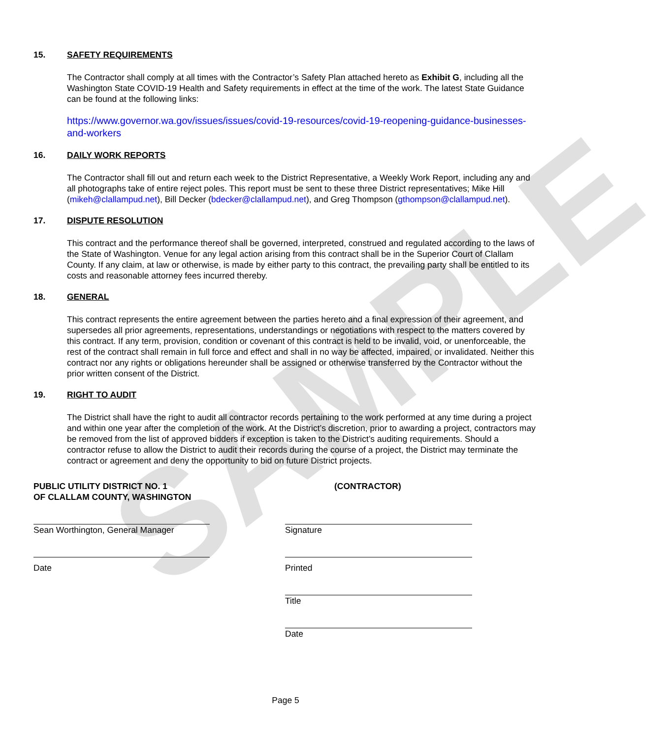SAMPLE
15. SAFETY REQUIREMENTS
The Contractor shall comply at all times with the Contractor’s Safety Plan attached hereto as Exhibit G, including all the Washington State COVID-19 Health and Safety requirements in effect at the time of the work. The latest State Guidance can be found at the following links:
https://www.governor.wa.gov/issues/issues/covid-19-resources/covid-19-reopening-guidance-businesses-and-workers
16. DAILY WORK REPORTS
The Contractor shall fill out and return each week to the District Representative, a Weekly Work Report, including any and all photographs take of entire reject poles. This report must be sent to these three District representatives; Mike Hill (mikeh@clallampud.net), Bill Decker (bdecker@clallampud.net), and Greg Thompson (gthompson@clallampud.net).
17. DISPUTE RESOLUTION
This contract and the performance thereof shall be governed, interpreted, construed and regulated according to the laws of the State of Washington. Venue for any legal action arising from this contract shall be in the Superior Court of Clallam County. If any claim, at law or otherwise, is made by either party to this contract, the prevailing party shall be entitled to its costs and reasonable attorney fees incurred thereby.
18. GENERAL
This contract represents the entire agreement between the parties hereto and a final expression of their agreement, and supersedes all prior agreements, representations, understandings or negotiations with respect to the matters covered by this contract. If any term, provision, condition or covenant of this contract is held to be invalid, void, or unenforceable, the rest of the contract shall remain in full force and effect and shall in no way be affected, impaired, or invalidated. Neither this contract nor any rights or obligations hereunder shall be assigned or otherwise transferred by the Contractor without the prior written consent of the District.
19. RIGHT TO AUDIT
The District shall have the right to audit all contractor records pertaining to the work performed at any time during a project and within one year after the completion of the work. At the District’s discretion, prior to awarding a project, contractors may be removed from the list of approved bidders if exception is taken to the District’s auditing requirements. Should a contractor refuse to allow the District to audit their records during the course of a project, the District may terminate the contract or agreement and deny the opportunity to bid on future District projects.
PUBLIC UTILITY DISTRICT NO. 1
OF CLALLAM COUNTY, WASHINGTON
Sean Worthington, General Manager
Date
(CONTRACTOR)
Signature
Printed
Title
Date
Page 5